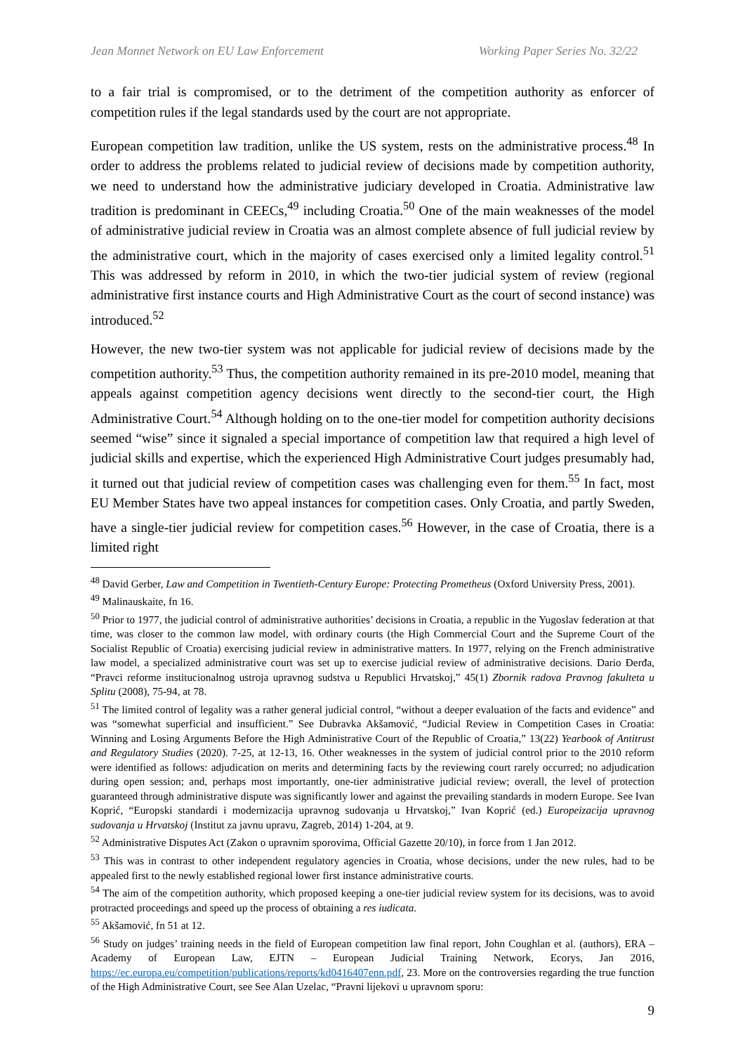Jean Monnet Network on EU Law Enforcement Working Paper Series No. 32/22
to a fair trial is compromised, or to the detriment of the competition authority as enforcer of competition rules if the legal standards used by the court are not appropriate.
European competition law tradition, unlike the US system, rests on the administrative process.<sup>48</sup> In order to address the problems related to judicial review of decisions made by competition authority, we need to understand how the administrative judiciary developed in Croatia. Administrative law tradition is predominant in CEECs,<sup>49</sup> including Croatia.<sup>50</sup> One of the main weaknesses of the model of administrative judicial review in Croatia was an almost complete absence of full judicial review by the administrative court, which in the majority of cases exercised only a limited legality control.<sup>51</sup> This was addressed by reform in 2010, in which the two-tier judicial system of review (regional administrative first instance courts and High Administrative Court as the court of second instance) was introduced.<sup>52</sup>
However, the new two-tier system was not applicable for judicial review of decisions made by the competition authority.<sup>53</sup> Thus, the competition authority remained in its pre-2010 model, meaning that appeals against competition agency decisions went directly to the second-tier court, the High Administrative Court.<sup>54</sup> Although holding on to the one-tier model for competition authority decisions seemed “wise” since it signaled a special importance of competition law that required a high level of judicial skills and expertise, which the experienced High Administrative Court judges presumably had, it turned out that judicial review of competition cases was challenging even for them.<sup>55</sup> In fact, most EU Member States have two appeal instances for competition cases. Only Croatia, and partly Sweden, have a single-tier judicial review for competition cases.<sup>56</sup> However, in the case of Croatia, there is a limited right
<sup>48</sup> David Gerber, Law and Competition in Twentieth-Century Europe: Protecting Prometheus (Oxford University Press, 2001).
<sup>49</sup> Malinauskaite, fn 16.
<sup>50</sup> Prior to 1977, the judicial control of administrative authorities’ decisions in Croatia, a republic in the Yugoslav federation at that time, was closer to the common law model, with ordinary courts (the High Commercial Court and the Supreme Court of the Socialist Republic of Croatia) exercising judicial review in administrative matters. In 1977, relying on the French administrative law model, a specialized administrative court was set up to exercise judicial review of administrative decisions. Dario Đerđa, “Pravci reforme institucionalnog ustroja upravnog sudstva u Republici Hrvatskoj,” 45(1) Zbornik radova Pravnog fakulteta u Splitu (2008), 75-94, at 78.
<sup>51</sup> The limited control of legality was a rather general judicial control, “without a deeper evaluation of the facts and evidence” and was “somewhat superficial and insufficient.” See Dubravka Akšamović, “Judicial Review in Competition Cases in Croatia: Winning and Losing Arguments Before the High Administrative Court of the Republic of Croatia,” 13(22) Yearbook of Antitrust and Regulatory Studies (2020). 7-25, at 12-13, 16. Other weaknesses in the system of judicial control prior to the 2010 reform were identified as follows: adjudication on merits and determining facts by the reviewing court rarely occurred; no adjudication during open session; and, perhaps most importantly, one-tier administrative judicial review; overall, the level of protection guaranteed through administrative dispute was significantly lower and against the prevailing standards in modern Europe. See Ivan Koprić, “Europski standardi i modernizacija upravnog sudovanja u Hrvatskoj,” Ivan Koprić (ed.) Europeizacija upravnog sudovanja u Hrvatskoj (Institut za javnu upravu, Zagreb, 2014) 1-204, at 9.
<sup>52</sup> Administrative Disputes Act (Zakon o upravnim sporovima, Official Gazette 20/10), in force from 1 Jan 2012.
<sup>53</sup> This was in contrast to other independent regulatory agencies in Croatia, whose decisions, under the new rules, had to be appealed first to the newly established regional lower first instance administrative courts.
<sup>54</sup> The aim of the competition authority, which proposed keeping a one-tier judicial review system for its decisions, was to avoid protracted proceedings and speed up the process of obtaining a res iudicata.
<sup>55</sup> Akšamović, fn 51 at 12.
<sup>56</sup> Study on judges’ training needs in the field of European competition law final report, John Coughlan et al. (authors), ERA – Academy of European Law, EJTN – European Judicial Training Network, Ecorys, Jan 2016, https://ec.europa.eu/competition/publications/reports/kd0416407enn.pdf, 23. More on the controversies regarding the true function of the High Administrative Court, see See Alan Uzelac, “Pravni lijekovi u upravnom sporu:
9